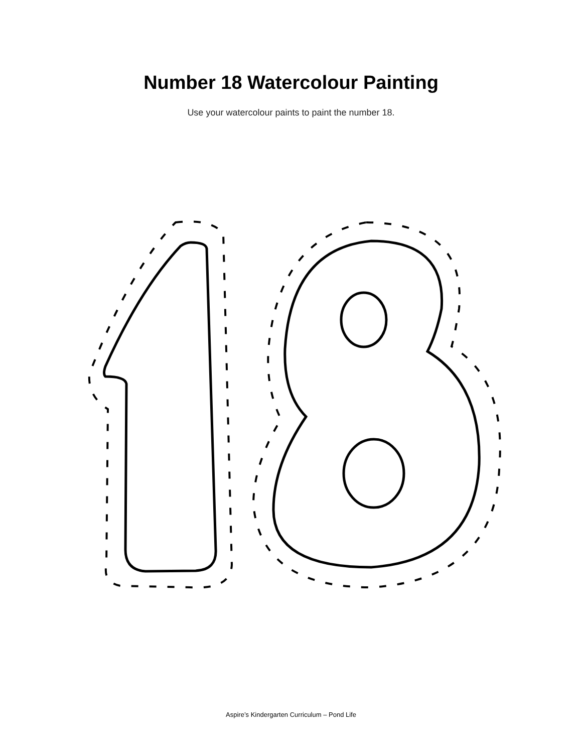Number 18 Watercolour Painting
Use your watercolour paints to paint the number 18.
Aspire’s Kindergarten Curriculum – Pond Life